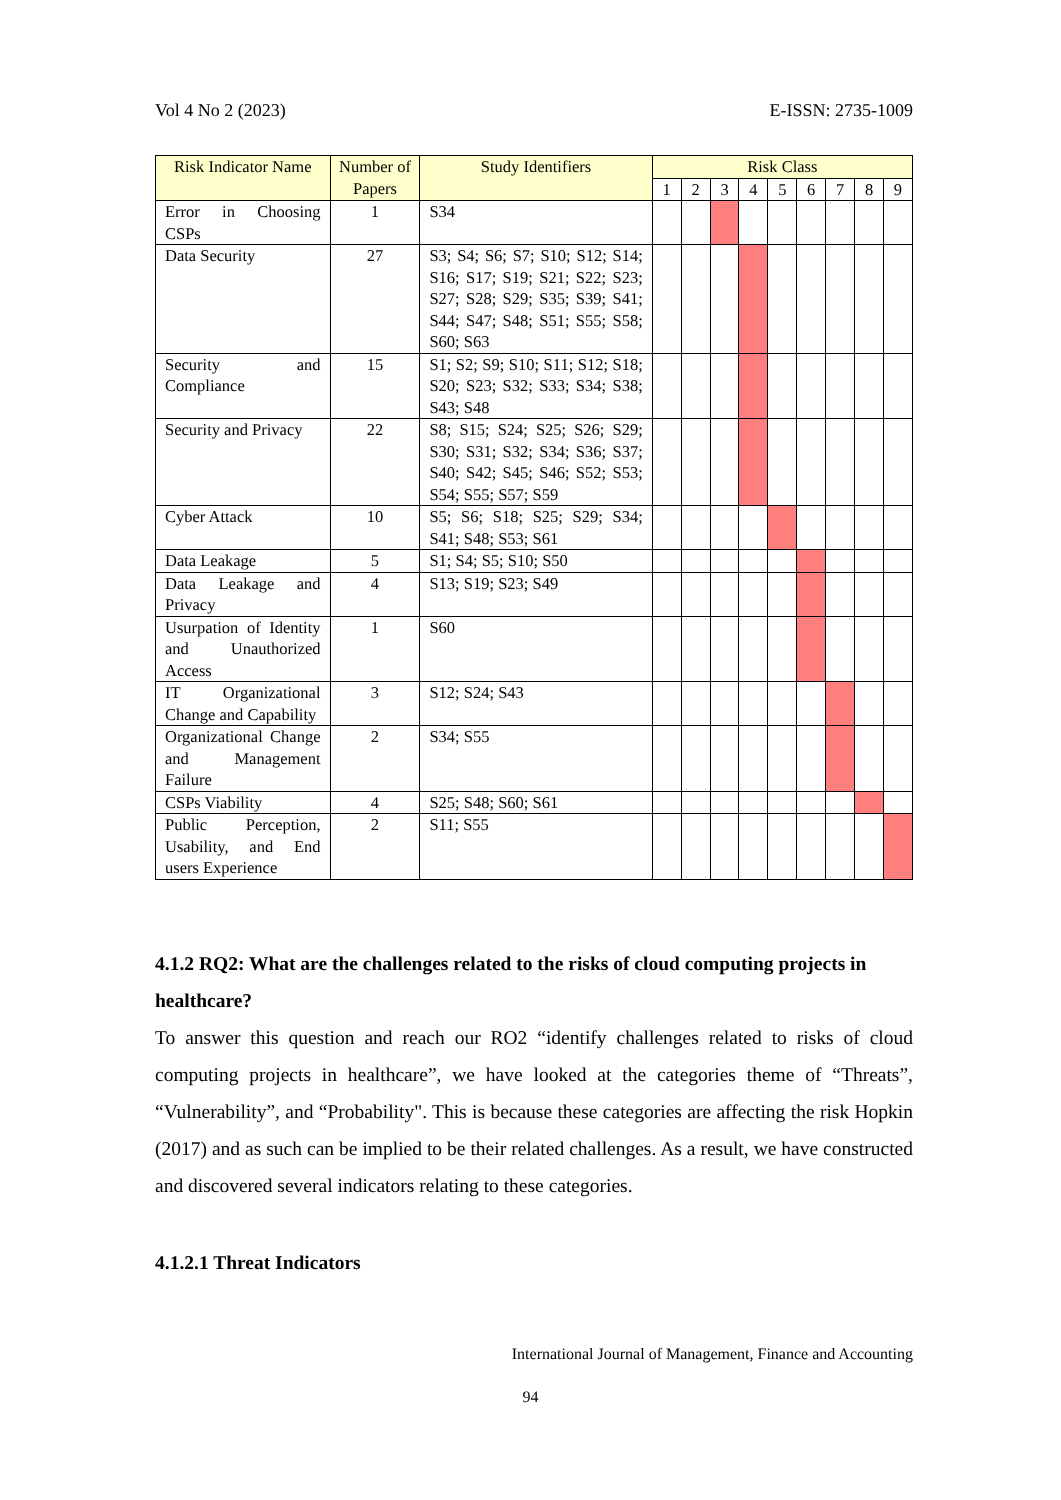Vol 4 No 2 (2023) E-ISSN: 2735-1009
| Risk Indicator Name | Number of Papers | Study Identifiers | Risk Class | | | | | | | | |
| --- | --- | --- | --- | --- | --- | --- | --- | --- | --- | --- | --- |
| | | | 1 | 2 | 3 | 4 | 5 | 6 | 7 | 8 | 9 |
| Error in Choosing CSPs | 1 | S34 | | | | | | | | | |
| Data Security | 27 | S3; S4; S6; S7; S10; S12; S14; S16; S17; S19; S21; S22; S23; S27; S28; S29; S35; S39; S41; S44; S47; S48; S51; S55; S58; S60; S63 | | | | | | | | | |
| Security and Compliance | 15 | S1; S2; S9; S10; S11; S12; S18; S20; S23; S32; S33; S34; S38; S43; S48 | | | | | | | | | |
| Security and Privacy | 22 | S8; S15; S24; S25; S26; S29; S30; S31; S32; S34; S36; S37; S40; S42; S45; S46; S52; S53; S54; S55; S57; S59 | | | | | | | | | |
| Cyber Attack | 10 | S5; S6; S18; S25; S29; S34; S41; S48; S53; S61 | | | | | | | | | |
| Data Leakage | 5 | S1; S4; S5; S10; S50 | | | | | | | | | |
| Data Leakage and Privacy | 4 | S13; S19; S23; S49 | | | | | | | | | |
| Usurpation of Identity and Unauthorized Access | 1 | S60 | | | | | | | | | |
| IT Organizational Change and Capability | 3 | S12; S24; S43 | | | | | | | | | |
| Organizational Change and Management Failure | 2 | S34; S55 | | | | | | | | | |
| CSPs Viability | 4 | S25; S48; S60; S61 | | | | | | | | | |
| Public Perception, Usability, and End users Experience | 2 | S11; S55 | | | | | | | | | |
4.1.2 RQ2: What are the challenges related to the risks of cloud computing projects in healthcare?
To answer this question and reach our RO2 “identify challenges related to risks of cloud computing projects in healthcare”, we have looked at the categories theme of “Threats”, “Vulnerability”, and “Probability". This is because these categories are affecting the risk Hopkin (2017) and as such can be implied to be their related challenges. As a result, we have constructed and discovered several indicators relating to these categories.
4.1.2.1 Threat Indicators
International Journal of Management, Finance and Accounting
94